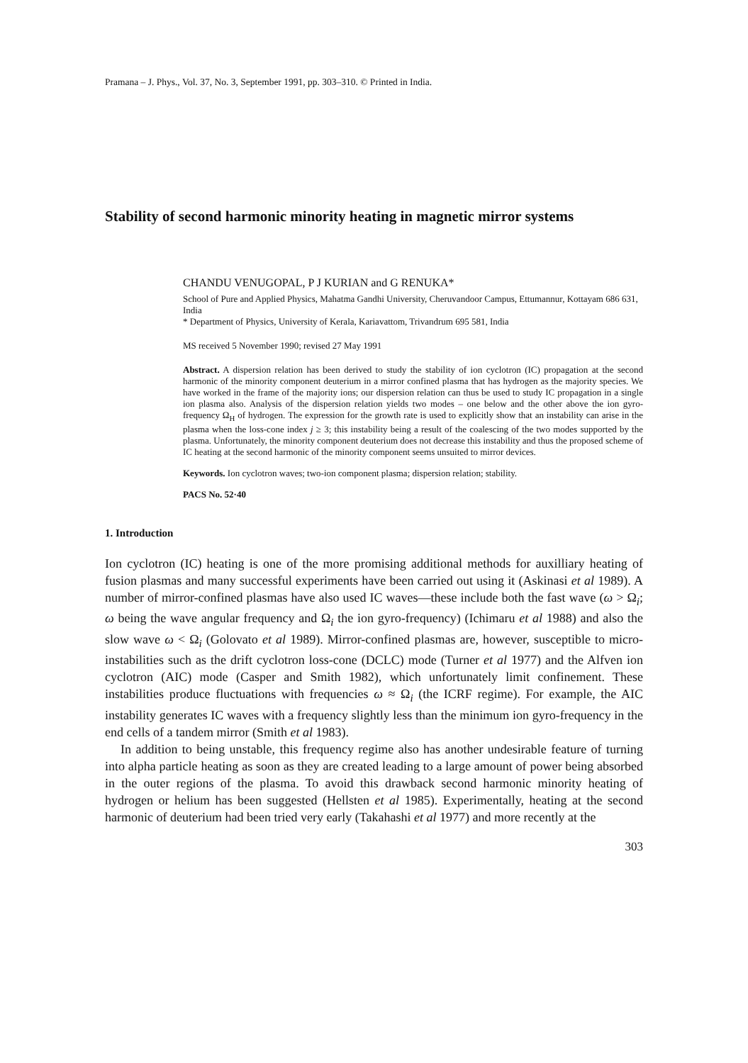Pramana – J. Phys., Vol. 37, No. 3, September 1991, pp. 303–310. © Printed in India.
Stability of second harmonic minority heating in magnetic mirror systems
CHANDU VENUGOPAL, P J KURIAN and G RENUKA*
School of Pure and Applied Physics, Mahatma Gandhi University, Cheruvandoor Campus, Ettumannur, Kottayam 686 631, India
* Department of Physics, University of Kerala, Kariavattom, Trivandrum 695 581, India
MS received 5 November 1990; revised 27 May 1991
Abstract. A dispersion relation has been derived to study the stability of ion cyclotron (IC) propagation at the second harmonic of the minority component deuterium in a mirror confined plasma that has hydrogen as the majority species. We have worked in the frame of the majority ions; our dispersion relation can thus be used to study IC propagation in a single ion plasma also. Analysis of the dispersion relation yields two modes – one below and the other above the ion gyro-frequency Ω<sub>H</sub> of hydrogen. The expression for the growth rate is used to explicitly show that an instability can arise in the plasma when the loss-cone index j ≥ 3; this instability being a result of the coalescing of the two modes supported by the plasma. Unfortunately, the minority component deuterium does not decrease this instability and thus the proposed scheme of IC heating at the second harmonic of the minority component seems unsuited to mirror devices.
Keywords. Ion cyclotron waves; two-ion component plasma; dispersion relation; stability.
PACS No. 52·40
1. Introduction
Ion cyclotron (IC) heating is one of the more promising additional methods for auxilliary heating of fusion plasmas and many successful experiments have been carried out using it (Askinasi et al 1989). A number of mirror-confined plasmas have also used IC waves—these include both the fast wave (ω > Ω<sub>i</sub>; ω being the wave angular frequency and Ω<sub>i</sub> the ion gyro-frequency) (Ichimaru et al 1988) and also the slow wave ω < Ω<sub>i</sub> (Golovato et al 1989). Mirror-confined plasmas are, however, susceptible to micro-instabilities such as the drift cyclotron loss-cone (DCLC) mode (Turner et al 1977) and the Alfven ion cyclotron (AIC) mode (Casper and Smith 1982), which unfortunately limit confinement. These instabilities produce fluctuations with frequencies ω ≈ Ω<sub>i</sub> (the ICRF regime). For example, the AIC instability generates IC waves with a frequency slightly less than the minimum ion gyro-frequency in the end cells of a tandem mirror (Smith et al 1983).
In addition to being unstable, this frequency regime also has another undesirable feature of turning into alpha particle heating as soon as they are created leading to a large amount of power being absorbed in the outer regions of the plasma. To avoid this drawback second harmonic minority heating of hydrogen or helium has been suggested (Hellsten et al 1985). Experimentally, heating at the second harmonic of deuterium had been tried very early (Takahashi et al 1977) and more recently at the
303